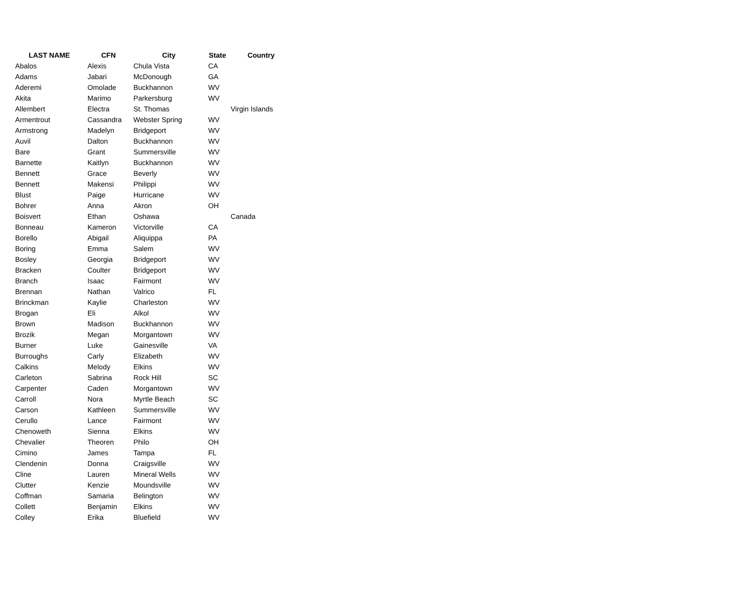| LAST NAME | CFN | City | State | Country |
| --- | --- | --- | --- | --- |
| Abalos | Alexis | Chula Vista | CA | |
| Adams | Jabari | McDonough | GA | |
| Aderemi | Omolade | Buckhannon | WV | |
| Akita | Marimo | Parkersburg | WV | |
| Allembert | Electra | St. Thomas | | Virgin Islands |
| Armentrout | Cassandra | Webster Spring | WV | |
| Armstrong | Madelyn | Bridgeport | WV | |
| Auvil | Dalton | Buckhannon | WV | |
| Bare | Grant | Summersville | WV | |
| Barnette | Kaitlyn | Buckhannon | WV | |
| Bennett | Grace | Beverly | WV | |
| Bennett | Makensi | Philippi | WV | |
| Blust | Paige | Hurricane | WV | |
| Bohrer | Anna | Akron | OH | |
| Boisvert | Ethan | Oshawa | | Canada |
| Bonneau | Kameron | Victorville | CA | |
| Borello | Abigail | Aliquippa | PA | |
| Boring | Emma | Salem | WV | |
| Bosley | Georgia | Bridgeport | WV | |
| Bracken | Coulter | Bridgeport | WV | |
| Branch | Isaac | Fairmont | WV | |
| Brennan | Nathan | Valrico | FL | |
| Brinckman | Kaylie | Charleston | WV | |
| Brogan | Eli | Alkol | WV | |
| Brown | Madison | Buckhannon | WV | |
| Brozik | Megan | Morgantown | WV | |
| Burner | Luke | Gainesville | VA | |
| Burroughs | Carly | Elizabeth | WV | |
| Calkins | Melody | Elkins | WV | |
| Carleton | Sabrina | Rock Hill | SC | |
| Carpenter | Caden | Morgantown | WV | |
| Carroll | Nora | Myrtle Beach | SC | |
| Carson | Kathleen | Summersville | WV | |
| Cerullo | Lance | Fairmont | WV | |
| Chenoweth | Sienna | Elkins | WV | |
| Chevalier | Theoren | Philo | OH | |
| Cimino | James | Tampa | FL | |
| Clendenin | Donna | Craigsville | WV | |
| Cline | Lauren | Mineral Wells | WV | |
| Clutter | Kenzie | Moundsville | WV | |
| Coffman | Samaria | Belington | WV | |
| Collett | Benjamin | Elkins | WV | |
| Colley | Erika | Bluefield | WV | |